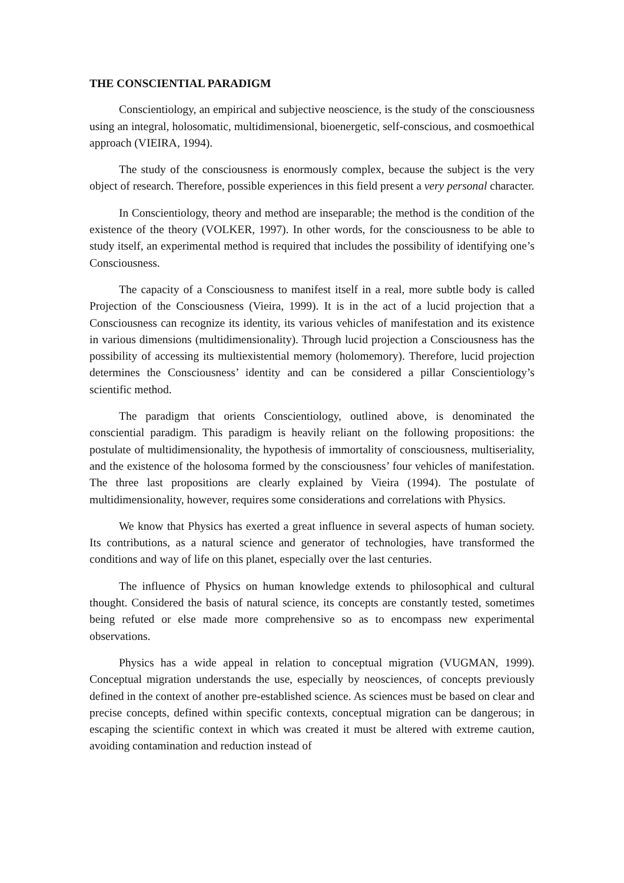THE CONSCIENTIAL PARADIGM
Conscientiology, an empirical and subjective neoscience, is the study of the consciousness using an integral, holosomatic, multidimensional, bioenergetic, self-conscious, and cosmoethical approach (VIEIRA, 1994).
The study of the consciousness is enormously complex, because the subject is the very object of research. Therefore, possible experiences in this field present a very personal character.
In Conscientiology, theory and method are inseparable; the method is the condition of the existence of the theory (VOLKER, 1997). In other words, for the consciousness to be able to study itself, an experimental method is required that includes the possibility of identifying one’s Consciousness.
The capacity of a Consciousness to manifest itself in a real, more subtle body is called Projection of the Consciousness (Vieira, 1999). It is in the act of a lucid projection that a Consciousness can recognize its identity, its various vehicles of manifestation and its existence in various dimensions (multidimensionality). Through lucid projection a Consciousness has the possibility of accessing its multiexistential memory (holomemory). Therefore, lucid projection determines the Consciousness’ identity and can be considered a pillar Conscientiology’s scientific method.
The paradigm that orients Conscientiology, outlined above, is denominated the consciential paradigm. This paradigm is heavily reliant on the following propositions: the postulate of multidimensionality, the hypothesis of immortality of consciousness, multiseriality, and the existence of the holosoma formed by the consciousness’ four vehicles of manifestation. The three last propositions are clearly explained by Vieira (1994). The postulate of multidimensionality, however, requires some considerations and correlations with Physics.
We know that Physics has exerted a great influence in several aspects of human society. Its contributions, as a natural science and generator of technologies, have transformed the conditions and way of life on this planet, especially over the last centuries.
The influence of Physics on human knowledge extends to philosophical and cultural thought. Considered the basis of natural science, its concepts are constantly tested, sometimes being refuted or else made more comprehensive so as to encompass new experimental observations.
Physics has a wide appeal in relation to conceptual migration (VUGMAN, 1999). Conceptual migration understands the use, especially by neosciences, of concepts previously defined in the context of another pre-established science. As sciences must be based on clear and precise concepts, defined within specific contexts, conceptual migration can be dangerous; in escaping the scientific context in which was created it must be altered with extreme caution, avoiding contamination and reduction instead of